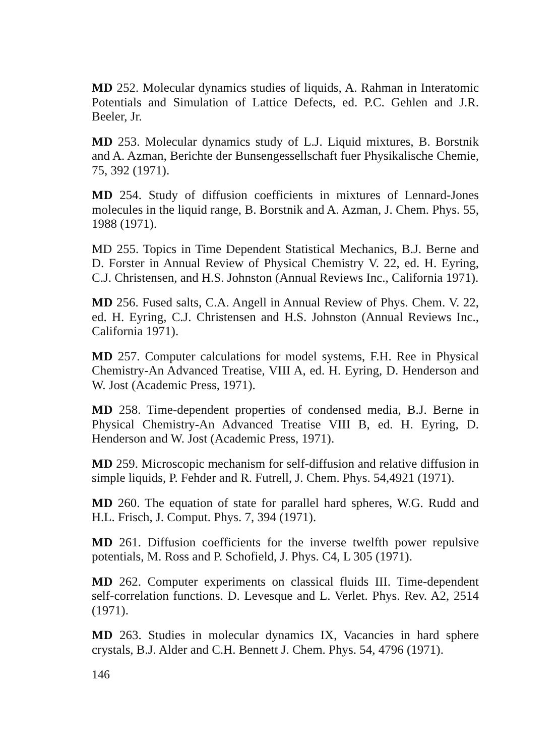MD 252. Molecular dynamics studies of liquids, A. Rahman in Interatomic Potentials and Simulation of Lattice Defects, ed. P.C. Gehlen and J.R. Beeler, Jr.
MD 253. Molecular dynamics study of L.J. Liquid mixtures, B. Borstnik and A. Azman, Berichte der Bunsengessellschaft fuer Physikalische Chemie, 75, 392 (1971).
MD 254. Study of diffusion coefficients in mixtures of Lennard-Jones molecules in the liquid range, B. Borstnik and A. Azman, J. Chem. Phys. 55, 1988 (1971).
MD 255. Topics in Time Dependent Statistical Mechanics, B.J. Berne and D. Forster in Annual Review of Physical Chemistry V. 22, ed. H. Eyring, C.J. Christensen, and H.S. Johnston (Annual Reviews Inc., California 1971).
MD 256. Fused salts, C.A. Angell in Annual Review of Phys. Chem. V. 22, ed. H. Eyring, C.J. Christensen and H.S. Johnston (Annual Reviews Inc., California 1971).
MD 257. Computer calculations for model systems, F.H. Ree in Physical Chemistry-An Advanced Treatise, VIII A, ed. H. Eyring, D. Henderson and W. Jost (Academic Press, 1971).
MD 258. Time-dependent properties of condensed media, B.J. Berne in Physical Chemistry-An Advanced Treatise VIII B, ed. H. Eyring, D. Henderson and W. Jost (Academic Press, 1971).
MD 259. Microscopic mechanism for self-diffusion and relative diffusion in simple liquids, P. Fehder and R. Futrell, J. Chem. Phys. 54,4921 (1971).
MD 260. The equation of state for parallel hard spheres, W.G. Rudd and H.L. Frisch, J. Comput. Phys. 7, 394 (1971).
MD 261. Diffusion coefficients for the inverse twelfth power repulsive potentials, M. Ross and P. Schofield, J. Phys. C4, L 305 (1971).
MD 262. Computer experiments on classical fluids III. Time-dependent self-correlation functions. D. Levesque and L. Verlet. Phys. Rev. A2, 2514 (1971).
MD 263. Studies in molecular dynamics IX, Vacancies in hard sphere crystals, B.J. Alder and C.H. Bennett J. Chem. Phys. 54, 4796 (1971).
146